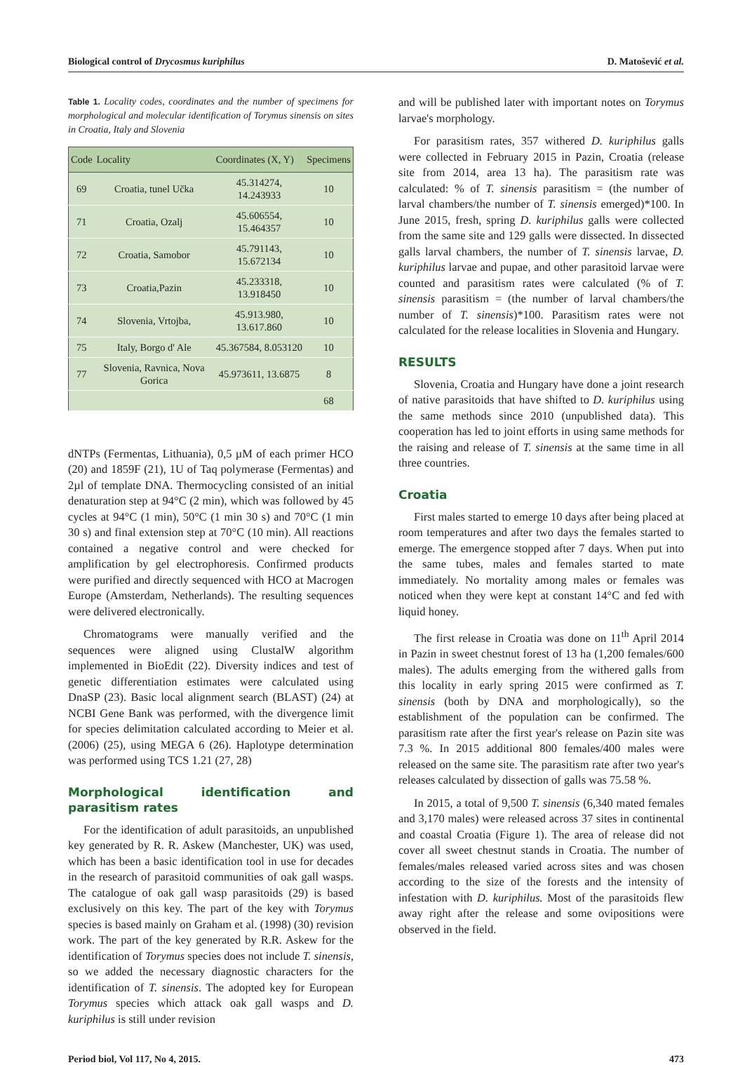Biological control of Drycosmus kuriphilus D. Matošević et al.
Table 1. Locality codes, coordinates and the number of specimens for morphological and molecular identification of Torymus sinensis on sites in Croatia, Italy and Slovenia
| Code | Locality | Coordinates (X, Y) | Specimens |
| --- | --- | --- | --- |
| 69 | Croatia, tunel Učka | 45.314274, 14.243933 | 10 |
| 71 | Croatia, Ozalj | 45.606554, 15.464357 | 10 |
| 72 | Croatia, Samobor | 45.791143, 15.672134 | 10 |
| 73 | Croatia,Pazin | 45.233318, 13.918450 | 10 |
| 74 | Slovenia, Vrtojba, | 45.913.980, 13.617.860 | 10 |
| 75 | Italy, Borgo d' Ale | 45.367584, 8.053120 | 10 |
| 77 | Slovenia, Ravnica, Nova Gorica | 45.973611, 13.6875 | 8 |
| | | | 68 |
dNTPs (Fermentas, Lithuania), 0,5 µM of each primer HCO (20) and 1859F (21), 1U of Taq polymerase (Fermentas) and 2µl of template DNA. Thermocycling consisted of an initial denaturation step at 94°C (2 min), which was followed by 45 cycles at 94°C (1 min), 50°C (1 min 30 s) and 70°C (1 min 30 s) and final extension step at 70°C (10 min). All reactions contained a negative control and were checked for amplification by gel electrophoresis. Confirmed products were purified and directly sequenced with HCO at Macrogen Europe (Amsterdam, Netherlands). The resulting sequences were delivered electronically.
Chromatograms were manually verified and the sequences were aligned using ClustalW algorithm implemented in BioEdit (22). Diversity indices and test of genetic differentiation estimates were calculated using DnaSP (23). Basic local alignment search (BLAST) (24) at NCBI Gene Bank was performed, with the divergence limit for species delimitation calculated according to Meier et al. (2006) (25), using MEGA 6 (26). Haplotype determination was performed using TCS 1.21 (27, 28)
Morphological identification and parasitism rates
For the identification of adult parasitoids, an unpublished key generated by R. R. Askew (Manchester, UK) was used, which has been a basic identification tool in use for decades in the research of parasitoid communities of oak gall wasps. The catalogue of oak gall wasp parasitoids (29) is based exclusively on this key. The part of the key with Torymus species is based mainly on Graham et al. (1998) (30) revision work. The part of the key generated by R.R. Askew for the identification of Torymus species does not include T. sinensis, so we added the necessary diagnostic characters for the identification of T. sinensis. The adopted key for European Torymus species which attack oak gall wasps and D. kuriphilus is still under revision
and will be published later with important notes on Torymus larvae's morphology.
For parasitism rates, 357 withered D. kuriphilus galls were collected in February 2015 in Pazin, Croatia (release site from 2014, area 13 ha). The parasitism rate was calculated: % of T. sinensis parasitism = (the number of larval chambers/the number of T. sinensis emerged)*100. In June 2015, fresh, spring D. kuriphilus galls were collected from the same site and 129 galls were dissected. In dissected galls larval chambers, the number of T. sinensis larvae, D. kuriphilus larvae and pupae, and other parasitoid larvae were counted and parasitism rates were calculated (% of T. sinensis parasitism = (the number of larval chambers/the number of T. sinensis)*100. Parasitism rates were not calculated for the release localities in Slovenia and Hungary.
RESULTS
Slovenia, Croatia and Hungary have done a joint research of native parasitoids that have shifted to D. kuriphilus using the same methods since 2010 (unpublished data). This cooperation has led to joint efforts in using same methods for the raising and release of T. sinensis at the same time in all three countries.
Croatia
First males started to emerge 10 days after being placed at room temperatures and after two days the females started to emerge. The emergence stopped after 7 days. When put into the same tubes, males and females started to mate immediately. No mortality among males or females was noticed when they were kept at constant 14°C and fed with liquid honey.
The first release in Croatia was done on 11<sup>th</sup> April 2014 in Pazin in sweet chestnut forest of 13 ha (1,200 females/600 males). The adults emerging from the withered galls from this locality in early spring 2015 were confirmed as T. sinensis (both by DNA and morphologically), so the establishment of the population can be confirmed. The parasitism rate after the first year's release on Pazin site was 7.3 %. In 2015 additional 800 females/400 males were released on the same site. The parasitism rate after two year's releases calculated by dissection of galls was 75.58 %.
In 2015, a total of 9,500 T. sinensis (6,340 mated females and 3,170 males) were released across 37 sites in continental and coastal Croatia (Figure 1). The area of release did not cover all sweet chestnut stands in Croatia. The number of females/males released varied across sites and was chosen according to the size of the forests and the intensity of infestation with D. kuriphilus. Most of the parasitoids flew away right after the release and some ovipositions were observed in the field.
Period biol, Vol 117, No 4, 2015. 473